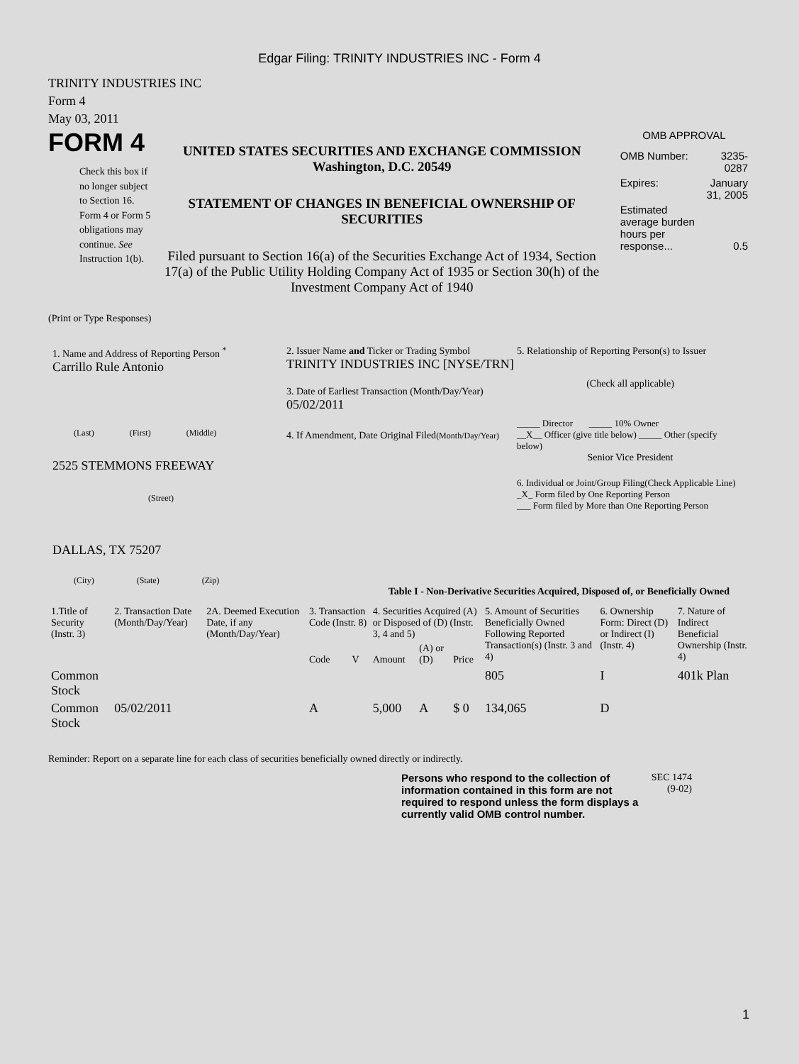Edgar Filing: TRINITY INDUSTRIES INC - Form 4
TRINITY INDUSTRIES INC
Form 4
May 03, 2011
FORM 4
Check this box if no longer subject to Section 16. Form 4 or Form 5 obligations may continue. See Instruction 1(b).
UNITED STATES SECURITIES AND EXCHANGE COMMISSION
Washington, D.C. 20549
STATEMENT OF CHANGES IN BENEFICIAL OWNERSHIP OF SECURITIES
Filed pursuant to Section 16(a) of the Securities Exchange Act of 1934, Section 17(a) of the Public Utility Holding Company Act of 1935 or Section 30(h) of the Investment Company Act of 1940
OMB APPROVAL
| OMB Number: | 3235-0287 |
| Expires: | January 31, 2005 |
| Estimated average burden hours per response... | 0.5 |
(Print or Type Responses)
1. Name and Address of Reporting Person <sup>*</sup>
Carrillo Rule Antonio
(Last) (First) (Middle)
2525 STEMMONS FREEWAY
(Street)
DALLAS, TX 75207
(City) (State) (Zip)
2. Issuer Name and Ticker or Trading Symbol
TRINITY INDUSTRIES INC [NYSE/TRN]
3. Date of Earliest Transaction (Month/Day/Year)
05/02/2011
4. If Amendment, Date Original Filed(Month/Day/Year)
5. Relationship of Reporting Person(s) to Issuer
(Check all applicable)
_____ Director _____ 10% Owner
__X__ Officer (give title below) _____ Other (specify below)
Senior Vice President
6. Individual or Joint/Group Filing(Check Applicable Line)
_X_ Form filed by One Reporting Person
___ Form filed by More than One Reporting Person
Table I - Non-Derivative Securities Acquired, Disposed of, or Beneficially Owned
| 1.Title of Security (Instr. 3) | 2. Transaction Date (Month/Day/Year) | 2A. Deemed Execution Date, if any (Month/Day/Year) | 3. Transaction Code (Instr. 8) | | 4. Securities Acquired (A) or Disposed of (D) (Instr. 3, 4 and 5) | | | 5. Amount of Securities Beneficially Owned Following Reported Transaction(s) (Instr. 3 and 4) | 6. Ownership Form: Direct (D) or Indirect (I) (Instr. 4) | 7. Nature of Indirect Beneficial Ownership (Instr. 4) |
| --- | --- | --- | --- | --- | --- | --- | --- | --- | --- | --- |
| | | | Code | V | Amount | (A) or (D) | Price | | | |
| Common Stock | | | | | | | | 805 | I | 401k Plan |
| Common Stock | 05/02/2011 | | A | | 5,000 | A | $ 0 | 134,065 | D | |
Reminder: Report on a separate line for each class of securities beneficially owned directly or indirectly.
Persons who respond to the collection of information contained in this form are not required to respond unless the form displays a currently valid OMB control number.
SEC 1474
(9-02)
1